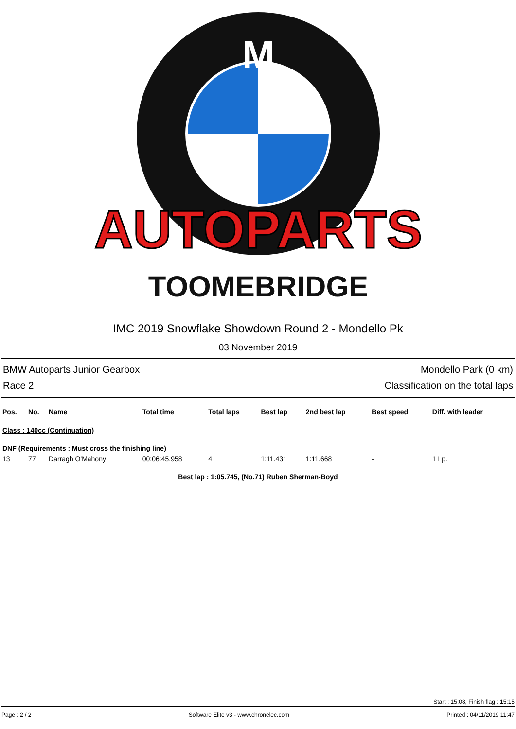M
AUTOPARTS
TOOMEBRIDGE
IMC 2019 Snowflake Showdown Round 2 - Mondello Pk
03 November 2019
BMW Autoparts Junior Gearbox Mondello Park (0 km)
Race 2 Classification on the total laps
| Pos. | No. | Name | Total time | Total laps | Best lap | 2nd best lap | Best speed | Diff. with leader |
| --- | --- | --- | --- | --- | --- | --- | --- | --- |
| Class : 140cc (Continuation) | | | | | | | | |
| DNF (Requirements : Must cross the finishing line) | | | | | | | | |
| 13 | 77 | Darragh O'Mahony | 00:06:45.958 | 4 | 1:11.431 | 1:11.668 | - | 1 Lp. |
Best lap : 1:05.745, (No.71) Ruben Sherman-Boyd
Start : 15:08, Finish flag : 15:15
Page : 2 / 2 Software Elite v3 - www.chronelec.com Printed : 04/11/2019 11:47